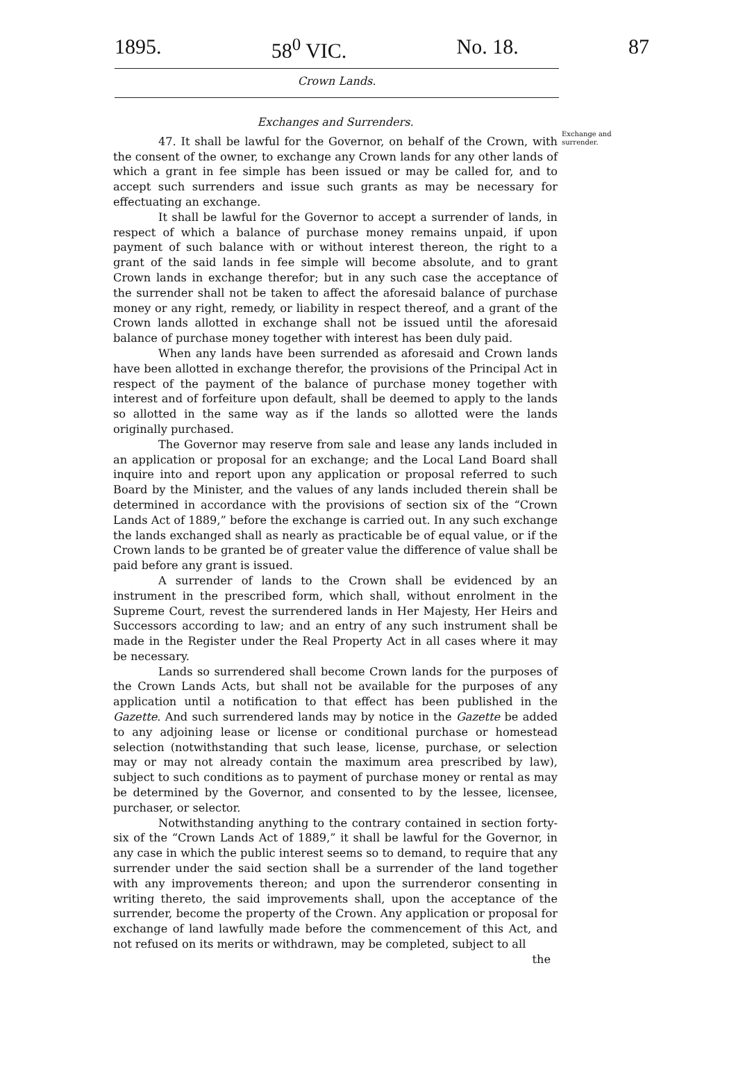1895. 58<sup>0</sup> VIC. No. 18. 87
Crown Lands.
Exchanges and Surrenders.
47. It shall be lawful for the Governor, on behalf of the Crown, with the consent of the owner, to exchange any Crown lands for any other lands of which a grant in fee simple has been issued or may be called for, and to accept such surrenders and issue such grants as may be necessary for effectuating an exchange.
It shall be lawful for the Governor to accept a surrender of lands, in respect of which a balance of purchase money remains unpaid, if upon payment of such balance with or without interest thereon, the right to a grant of the said lands in fee simple will become absolute, and to grant Crown lands in exchange therefor; but in any such case the acceptance of the surrender shall not be taken to affect the aforesaid balance of purchase money or any right, remedy, or liability in respect thereof, and a grant of the Crown lands allotted in exchange shall not be issued until the aforesaid balance of purchase money together with interest has been duly paid.
When any lands have been surrended as aforesaid and Crown lands have been allotted in exchange therefor, the provisions of the Principal Act in respect of the payment of the balance of purchase money together with interest and of forfeiture upon default, shall be deemed to apply to the lands so allotted in the same way as if the lands so allotted were the lands originally purchased.
The Governor may reserve from sale and lease any lands included in an application or proposal for an exchange; and the Local Land Board shall inquire into and report upon any application or proposal referred to such Board by the Minister, and the values of any lands included therein shall be determined in accordance with the provisions of section six of the “Crown Lands Act of 1889,” before the exchange is carried out. In any such exchange the lands exchanged shall as nearly as practicable be of equal value, or if the Crown lands to be granted be of greater value the difference of value shall be paid before any grant is issued.
A surrender of lands to the Crown shall be evidenced by an instrument in the prescribed form, which shall, without enrolment in the Supreme Court, revest the surrendered lands in Her Majesty, Her Heirs and Successors according to law; and an entry of any such instrument shall be made in the Register under the Real Property Act in all cases where it may be necessary.
Lands so surrendered shall become Crown lands for the purposes of the Crown Lands Acts, but shall not be available for the purposes of any application until a notification to that effect has been published in the Gazette. And such surrendered lands may by notice in the Gazette be added to any adjoining lease or license or conditional purchase or homestead selection (notwithstanding that such lease, license, purchase, or selection may or may not already contain the maximum area prescribed by law), subject to such conditions as to payment of purchase money or rental as may be determined by the Governor, and consented to by the lessee, licensee, purchaser, or selector.
Notwithstanding anything to the contrary contained in section forty-six of the “Crown Lands Act of 1889,” it shall be lawful for the Governor, in any case in which the public interest seems so to demand, to require that any surrender under the said section shall be a surrender of the land together with any improvements thereon; and upon the surrenderor consenting in writing thereto, the said improvements shall, upon the acceptance of the surrender, become the property of the Crown. Any application or proposal for exchange of land lawfully made before the commencement of this Act, and not refused on its merits or withdrawn, may be completed, subject to all
the
Exchange and surrender.